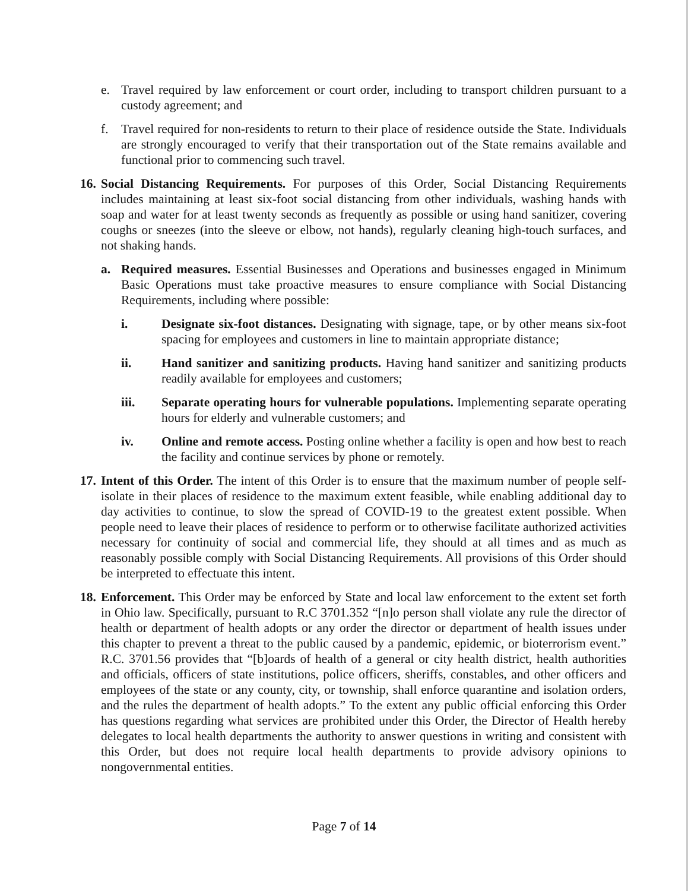e. Travel required by law enforcement or court order, including to transport children pursuant to a custody agreement; and
f. Travel required for non-residents to return to their place of residence outside the State. Individuals are strongly encouraged to verify that their transportation out of the State remains available and functional prior to commencing such travel.
16. Social Distancing Requirements. For purposes of this Order, Social Distancing Requirements includes maintaining at least six-foot social distancing from other individuals, washing hands with soap and water for at least twenty seconds as frequently as possible or using hand sanitizer, covering coughs or sneezes (into the sleeve or elbow, not hands), regularly cleaning high-touch surfaces, and not shaking hands.
a. Required measures. Essential Businesses and Operations and businesses engaged in Minimum Basic Operations must take proactive measures to ensure compliance with Social Distancing Requirements, including where possible:
i. Designate six-foot distances. Designating with signage, tape, or by other means six-foot spacing for employees and customers in line to maintain appropriate distance;
ii. Hand sanitizer and sanitizing products. Having hand sanitizer and sanitizing products readily available for employees and customers;
iii. Separate operating hours for vulnerable populations. Implementing separate operating hours for elderly and vulnerable customers; and
iv. Online and remote access. Posting online whether a facility is open and how best to reach the facility and continue services by phone or remotely.
17. Intent of this Order. The intent of this Order is to ensure that the maximum number of people self-isolate in their places of residence to the maximum extent feasible, while enabling additional day to day activities to continue, to slow the spread of COVID-19 to the greatest extent possible. When people need to leave their places of residence to perform or to otherwise facilitate authorized activities necessary for continuity of social and commercial life, they should at all times and as much as reasonably possible comply with Social Distancing Requirements. All provisions of this Order should be interpreted to effectuate this intent.
18. Enforcement. This Order may be enforced by State and local law enforcement to the extent set forth in Ohio law. Specifically, pursuant to R.C 3701.352 “[n]o person shall violate any rule the director of health or department of health adopts or any order the director or department of health issues under this chapter to prevent a threat to the public caused by a pandemic, epidemic, or bioterrorism event.” R.C. 3701.56 provides that “[b]oards of health of a general or city health district, health authorities and officials, officers of state institutions, police officers, sheriffs, constables, and other officers and employees of the state or any county, city, or township, shall enforce quarantine and isolation orders, and the rules the department of health adopts.” To the extent any public official enforcing this Order has questions regarding what services are prohibited under this Order, the Director of Health hereby delegates to local health departments the authority to answer questions in writing and consistent with this Order, but does not require local health departments to provide advisory opinions to nongovernmental entities.
Page 7 of 14